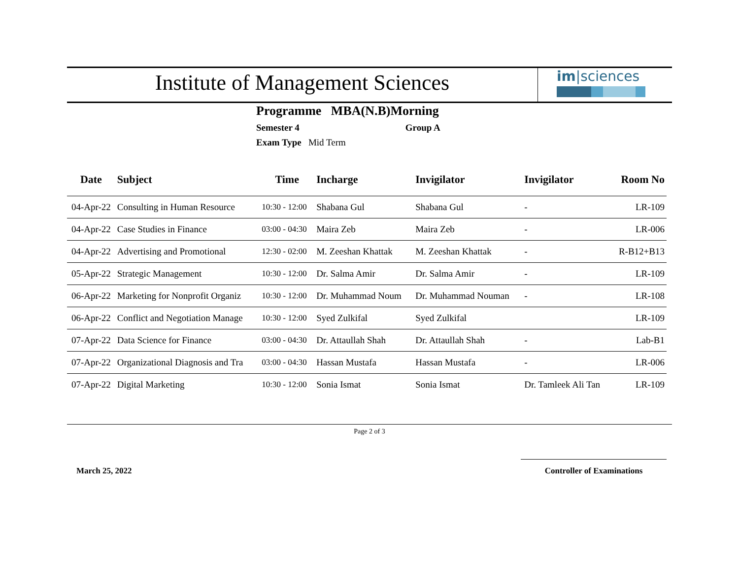Institute of Management Sciences
im|sciences
Programme MBA(N.B)Morning
Semester 4 Group A
Exam Type Mid Term
| Date | Subject | Time | Incharge | Invigilator | Invigilator | Room No |
| --- | --- | --- | --- | --- | --- | --- |
| 04-Apr-22 | Consulting in Human Resource | 10:30 - 12:00 | Shabana Gul | Shabana Gul | - | LR-109 |
| 04-Apr-22 | Case Studies in Finance | 03:00 - 04:30 | Maira Zeb | Maira Zeb | - | LR-006 |
| 04-Apr-22 | Advertising and Promotional | 12:30 - 02:00 | M. Zeeshan Khattak | M. Zeeshan Khattak | - | R-B12+B13 |
| 05-Apr-22 | Strategic Management | 10:30 - 12:00 | Dr. Salma Amir | Dr. Salma Amir | - | LR-109 |
| 06-Apr-22 | Marketing for Nonprofit Organiz | 10:30 - 12:00 | Dr. Muhammad Noum | Dr. Muhammad Nouman | - | LR-108 |
| 06-Apr-22 | Conflict and Negotiation Manage | 10:30 - 12:00 | Syed Zulkifal | Syed Zulkifal | | LR-109 |
| 07-Apr-22 | Data Science for Finance | 03:00 - 04:30 | Dr. Attaullah Shah | Dr. Attaullah Shah | - | Lab-B1 |
| 07-Apr-22 | Organizational Diagnosis and Tra | 03:00 - 04:30 | Hassan Mustafa | Hassan Mustafa | - | LR-006 |
| 07-Apr-22 | Digital Marketing | 10:30 - 12:00 | Sonia Ismat | Sonia Ismat | Dr. Tamleek Ali Tan | LR-109 |
Page 2 of 3
March 25, 2022
Controller of Examinations